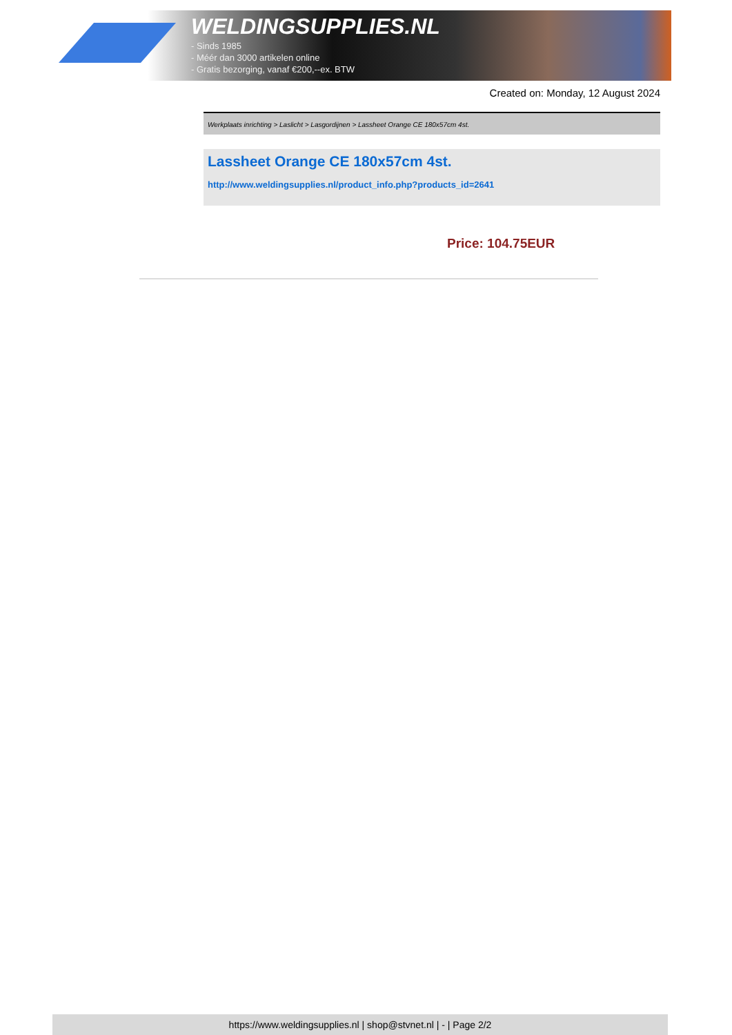WELDINGSUPPLIES.NL
- Sinds 1985
- Méér dan 3000 artikelen online
- Gratis bezorging, vanaf €200,--ex. BTW
Created on: Monday, 12 August 2024
Werkplaats inrichting > Laslicht > Lasgordijnen > Lassheet Orange CE 180x57cm 4st.
Lassheet Orange CE 180x57cm 4st.
http://www.weldingsupplies.nl/product_info.php?products_id=2641
Price: 104.75EUR
https://www.weldingsupplies.nl | shop@stvnet.nl | - | Page 2/2